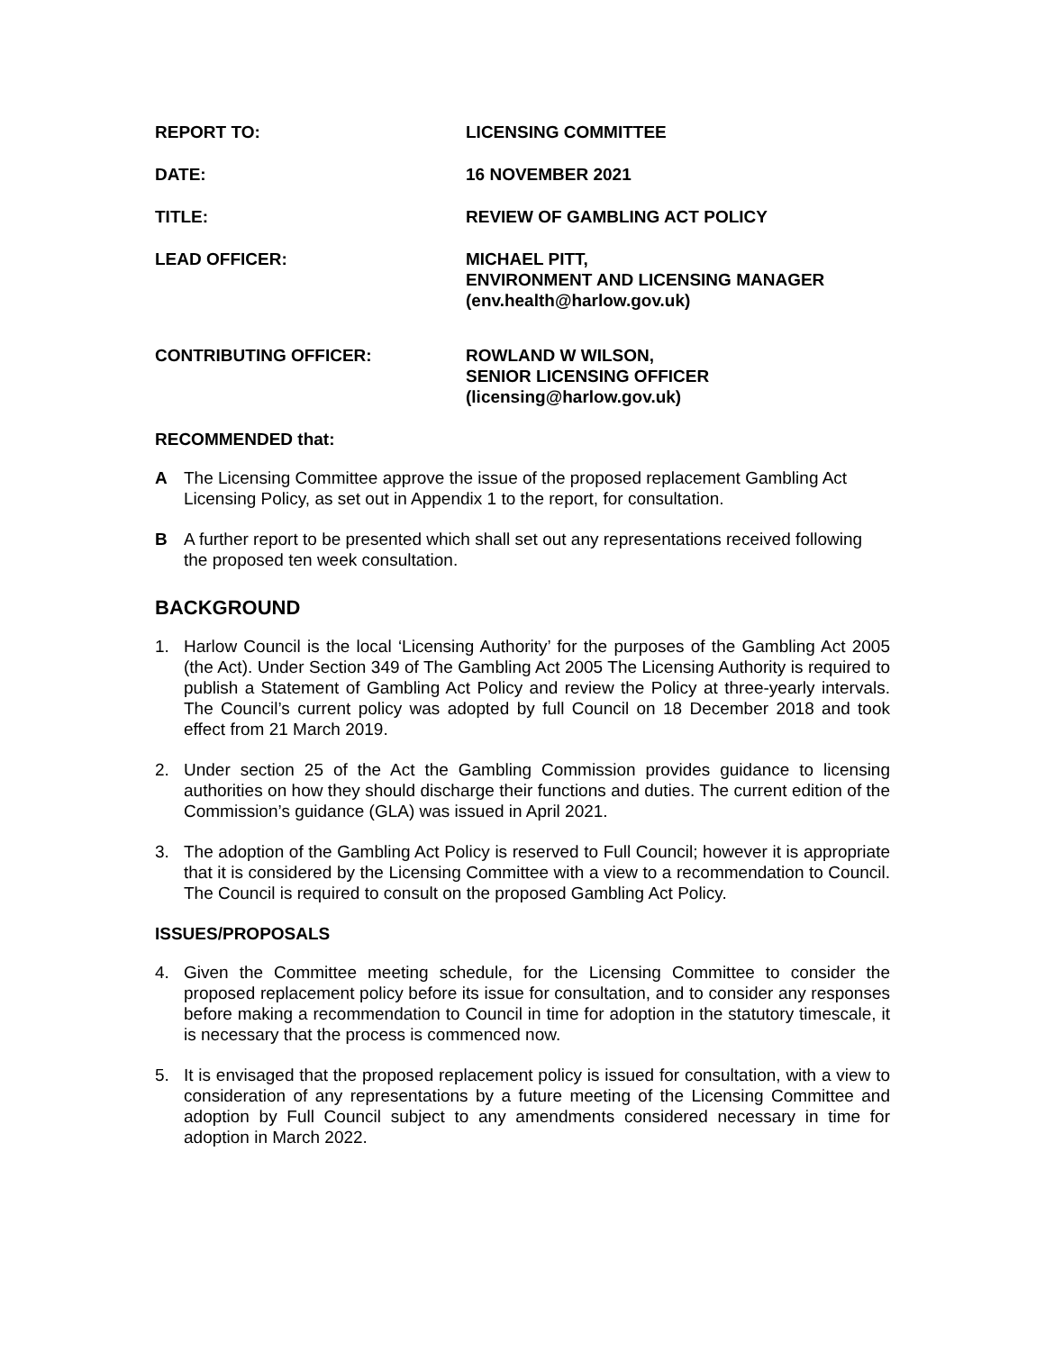REPORT TO: LICENSING COMMITTEE
DATE: 16 NOVEMBER 2021
TITLE: REVIEW OF GAMBLING ACT POLICY
LEAD OFFICER: MICHAEL PITT,
ENVIRONMENT AND LICENSING MANAGER
(env.health@harlow.gov.uk)
CONTRIBUTING OFFICER: ROWLAND W WILSON,
SENIOR LICENSING OFFICER
(licensing@harlow.gov.uk)
RECOMMENDED that:
A The Licensing Committee approve the issue of the proposed replacement Gambling Act Licensing Policy, as set out in Appendix 1 to the report, for consultation.
B A further report to be presented which shall set out any representations received following the proposed ten week consultation.
BACKGROUND
1. Harlow Council is the local ‘Licensing Authority’ for the purposes of the Gambling Act 2005 (the Act). Under Section 349 of The Gambling Act 2005 The Licensing Authority is required to publish a Statement of Gambling Act Policy and review the Policy at three-yearly intervals. The Council’s current policy was adopted by full Council on 18 December 2018 and took effect from 21 March 2019.
2. Under section 25 of the Act the Gambling Commission provides guidance to licensing authorities on how they should discharge their functions and duties. The current edition of the Commission’s guidance (GLA) was issued in April 2021.
3. The adoption of the Gambling Act Policy is reserved to Full Council; however it is appropriate that it is considered by the Licensing Committee with a view to a recommendation to Council. The Council is required to consult on the proposed Gambling Act Policy.
ISSUES/PROPOSALS
4. Given the Committee meeting schedule, for the Licensing Committee to consider the proposed replacement policy before its issue for consultation, and to consider any responses before making a recommendation to Council in time for adoption in the statutory timescale, it is necessary that the process is commenced now.
5. It is envisaged that the proposed replacement policy is issued for consultation, with a view to consideration of any representations by a future meeting of the Licensing Committee and adoption by Full Council subject to any amendments considered necessary in time for adoption in March 2022.